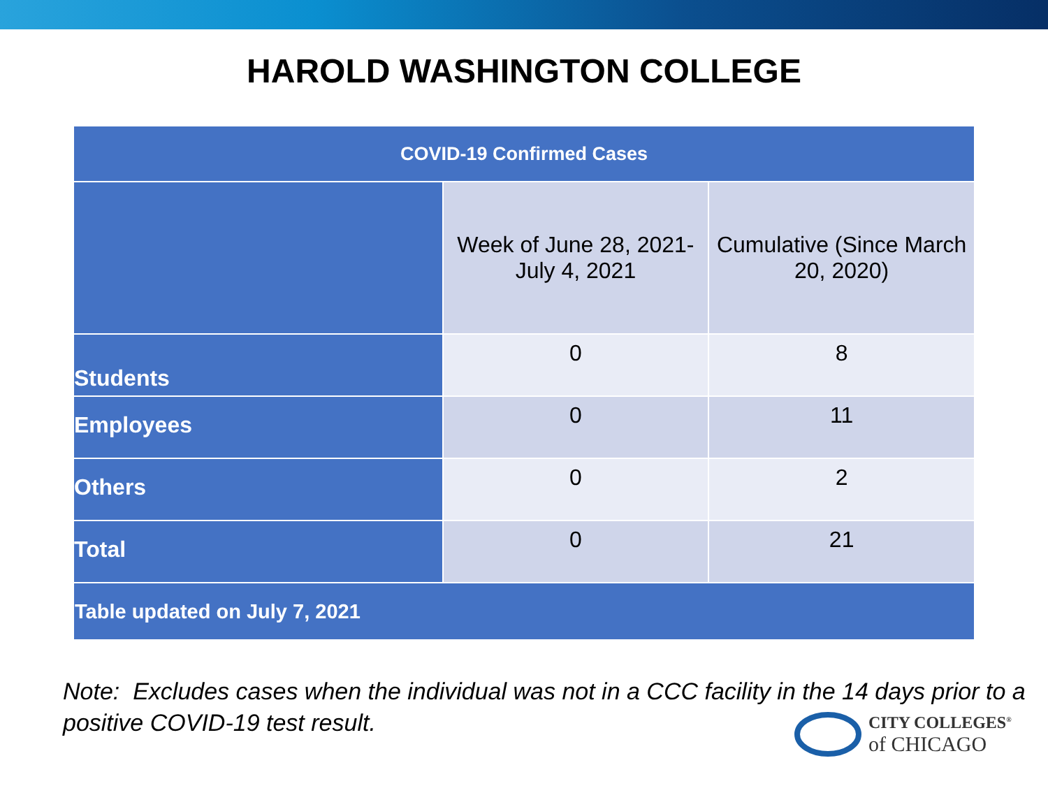HAROLD WASHINGTON COLLEGE
| COVID-19 Confirmed Cases | | |
| --- | --- | --- |
| | Week of June 28, 2021-July 4, 2021 | Cumulative (Since March 20, 2020) |
| Students | 0 | 8 |
| Employees | 0 | 11 |
| Others | 0 | 2 |
| Total | 0 | 21 |
| Table updated on July 7, 2021 | | |
Note: Excludes cases when the individual was not in a CCC facility in the 14 days prior to a positive COVID-19 test result.
CITY COLLEGES<sup>®</sup>
of CHICAGO